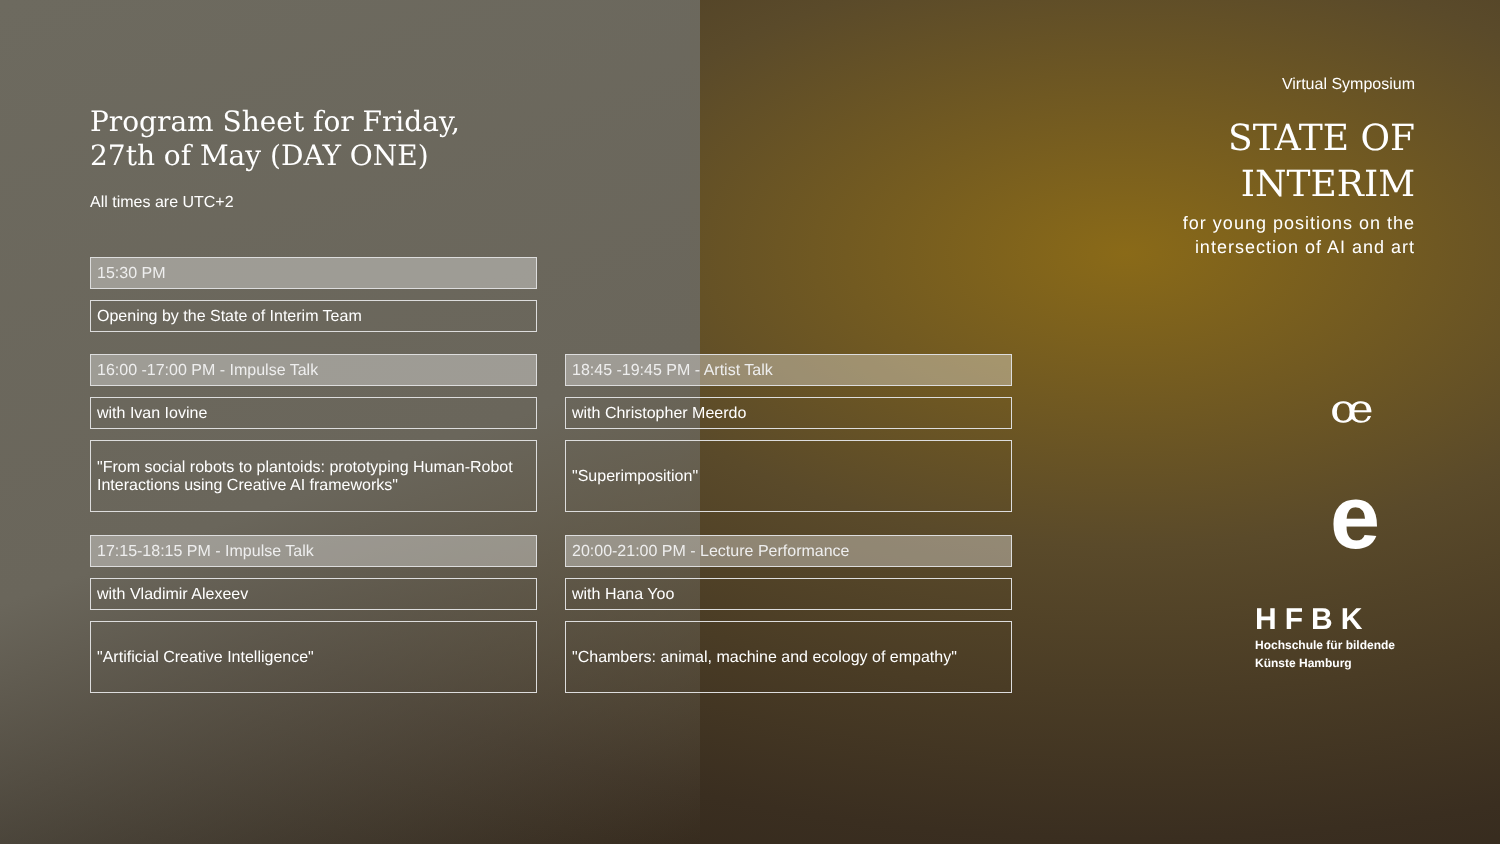Program Sheet for Friday,
27th of May (DAY ONE)
All times are UTC+2
15:30 PM
Opening by the State of Interim Team
16:00 -17:00 PM - Impulse Talk
with Ivan Iovine
"From social robots to plantoids: prototyping Human-Robot Interactions using Creative AI frameworks"
17:15-18:15 PM - Impulse Talk
with Vladimir Alexeev
"Artificial Creative Intelligence"
18:45 -19:45 PM - Artist Talk
with Christopher Meerdo
"Superimposition"
20:00-21:00 PM - Lecture Performance
with Hana Yoo
"Chambers: animal, machine and ecology of empathy"
Virtual Symposium
STATE OF
INTERIM
for young positions on the intersection of AI and art
ꟹ
e
HFBK
Hochschule für bildende
Künste Hamburg